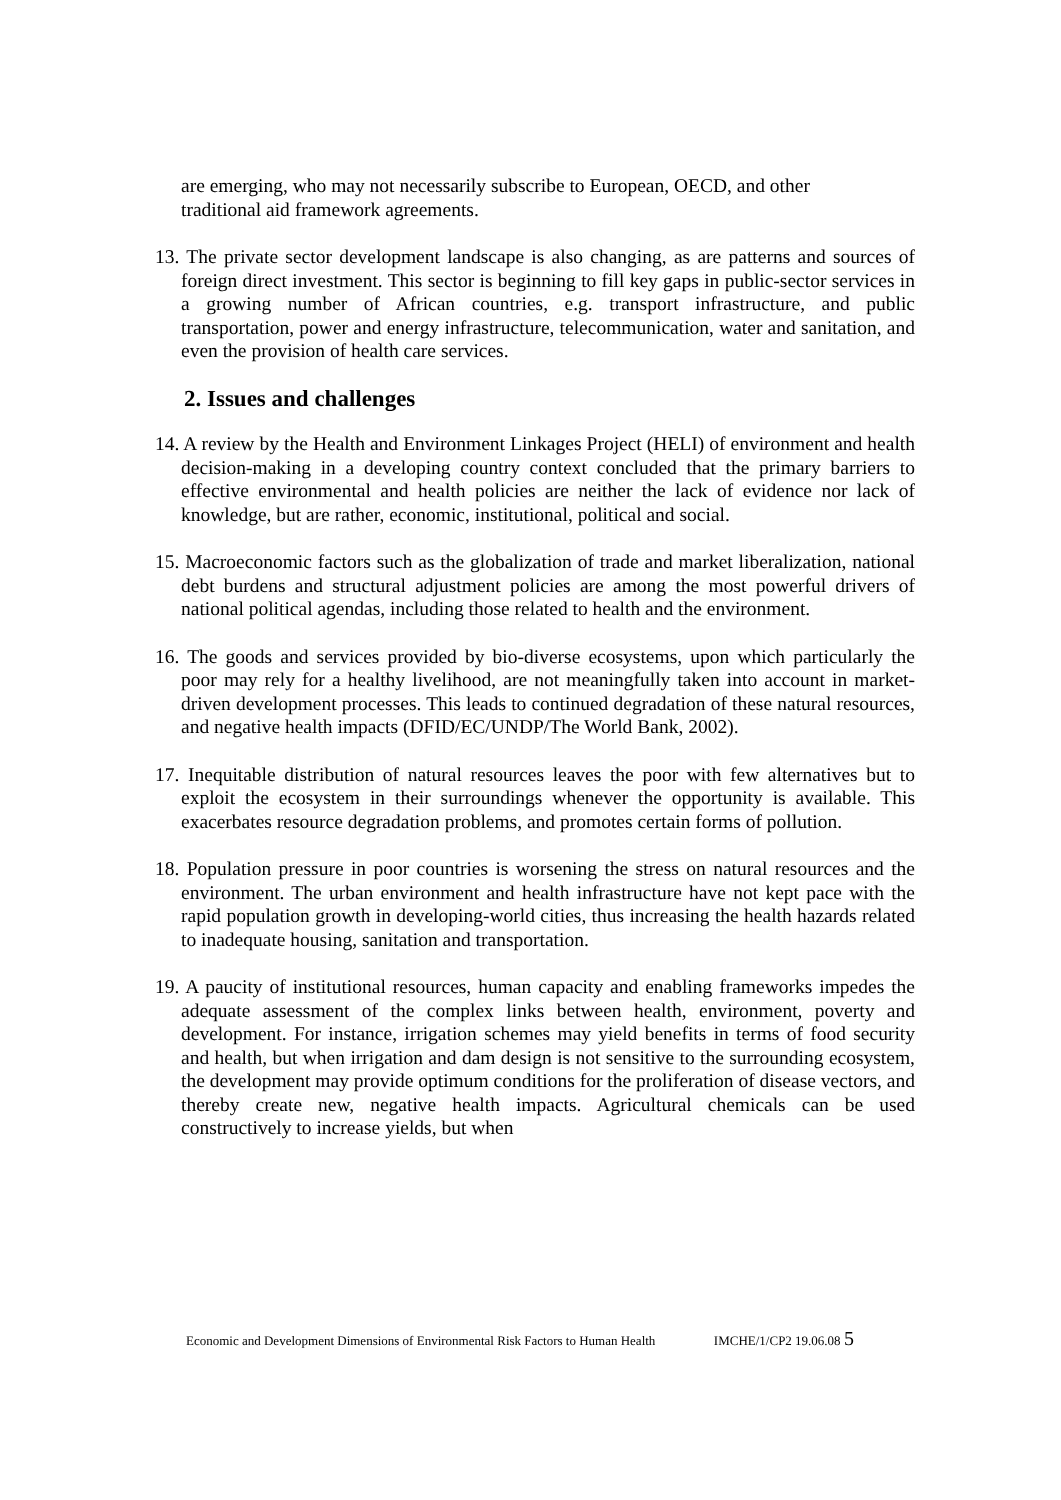are emerging, who may not necessarily subscribe to European, OECD, and other
traditional aid framework agreements.
13. The private sector development landscape is also changing, as are patterns and sources of foreign direct investment. This sector is beginning to fill key gaps in public-sector services in a growing number of African countries, e.g. transport infrastructure, and public transportation, power and energy infrastructure, telecommunication, water and sanitation, and even the provision of health care services.
2. Issues and challenges
14. A review by the Health and Environment Linkages Project (HELI) of environment and health decision-making in a developing country context concluded that the primary barriers to effective environmental and health policies are neither the lack of evidence nor lack of knowledge, but are rather, economic, institutional, political and social.
15. Macroeconomic factors such as the globalization of trade and market liberalization, national debt burdens and structural adjustment policies are among the most powerful drivers of national political agendas, including those related to health and the environment.
16. The goods and services provided by bio-diverse ecosystems, upon which particularly the poor may rely for a healthy livelihood, are not meaningfully taken into account in market-driven development processes. This leads to continued degradation of these natural resources, and negative health impacts (DFID/EC/UNDP/The World Bank, 2002).
17. Inequitable distribution of natural resources leaves the poor with few alternatives but to exploit the ecosystem in their surroundings whenever the opportunity is available. This exacerbates resource degradation problems, and promotes certain forms of pollution.
18. Population pressure in poor countries is worsening the stress on natural resources and the environment. The urban environment and health infrastructure have not kept pace with the rapid population growth in developing-world cities, thus increasing the health hazards related to inadequate housing, sanitation and transportation.
19. A paucity of institutional resources, human capacity and enabling frameworks impedes the adequate assessment of the complex links between health, environment, poverty and development. For instance, irrigation schemes may yield benefits in terms of food security and health, but when irrigation and dam design is not sensitive to the surrounding ecosystem, the development may provide optimum conditions for the proliferation of disease vectors, and thereby create new, negative health impacts. Agricultural chemicals can be used constructively to increase yields, but when
Economic and Development Dimensions of Environmental Risk Factors to Human Health IMCHE/1/CP2 19.06.08 5